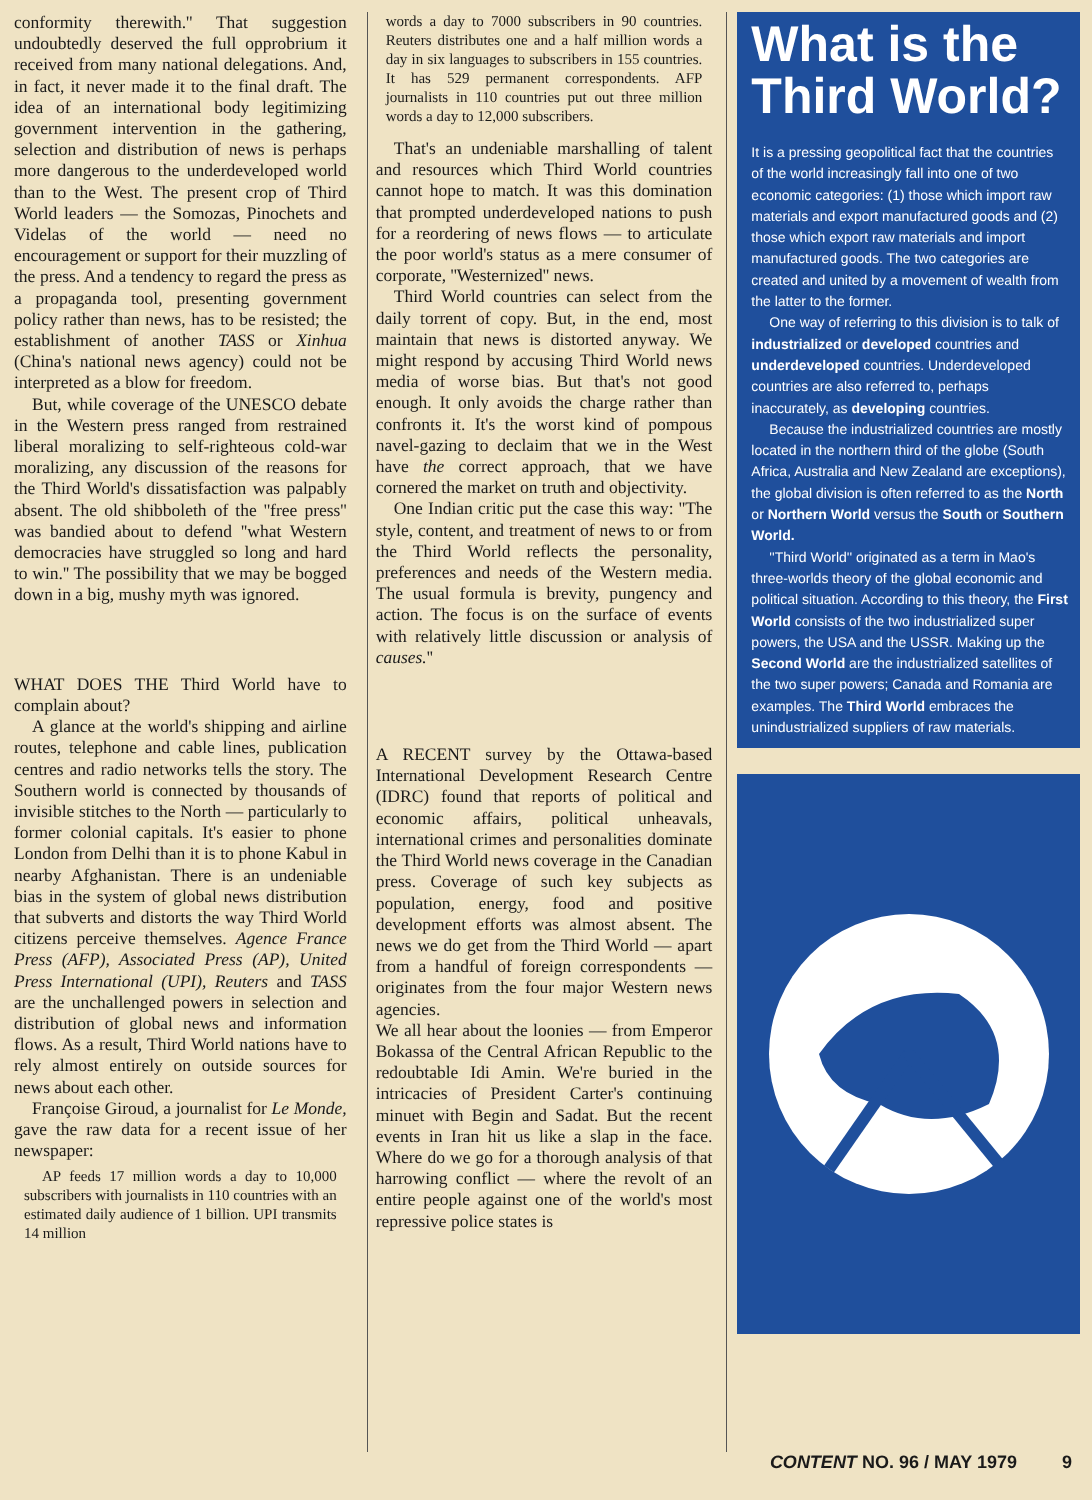conformity therewith.'' That suggestion undoubtedly deserved the full opprobrium it received from many national delegations. And, in fact, it never made it to the final draft. The idea of an international body legitimizing government intervention in the gathering, selection and distribution of news is perhaps more dangerous to the underdeveloped world than to the West. The present crop of Third World leaders — the Somozas, Pinochets and Videlas of the world — need no encouragement or support for their muzzling of the press. And a tendency to regard the press as a propaganda tool, presenting government policy rather than news, has to be resisted; the establishment of another TASS or Xinhua (China's national news agency) could not be interpreted as a blow for freedom.
But, while coverage of the UNESCO debate in the Western press ranged from restrained liberal moralizing to self-righteous cold-war moralizing, any discussion of the reasons for the Third World's dissatisfaction was palpably absent. The old shibboleth of the ''free press'' was bandied about to defend ''what Western democracies have struggled so long and hard to win.'' The possibility that we may be bogged down in a big, mushy myth was ignored.
WHAT DOES THE Third World have to complain about?
A glance at the world's shipping and airline routes, telephone and cable lines, publication centres and radio networks tells the story. The Southern world is connected by thousands of invisible stitches to the North — particularly to former colonial capitals. It's easier to phone London from Delhi than it is to phone Kabul in nearby Afghanistan. There is an undeniable bias in the system of global news distribution that subverts and distorts the way Third World citizens perceive themselves. Agence France Press (AFP), Associated Press (AP), United Press International (UPI), Reuters and TASS are the unchallenged powers in selection and distribution of global news and information flows. As a result, Third World nations have to rely almost entirely on outside sources for news about each other.
Françoise Giroud, a journalist for Le Monde, gave the raw data for a recent issue of her newspaper:
AP feeds 17 million words a day to 10,000 subscribers with journalists in 110 countries with an estimated daily audience of 1 billion. UPI transmits 14 million
words a day to 7000 subscribers in 90 countries. Reuters distributes one and a half million words a day in six languages to subscribers in 155 countries. It has 529 permanent correspondents. AFP journalists in 110 countries put out three million words a day to 12,000 subscribers.
That's an undeniable marshalling of talent and resources which Third World countries cannot hope to match. It was this domination that prompted underdeveloped nations to push for a reordering of news flows — to articulate the poor world's status as a mere consumer of corporate, ''Westernized'' news.
Third World countries can select from the daily torrent of copy. But, in the end, most maintain that news is distorted anyway. We might respond by accusing Third World news media of worse bias. But that's not good enough. It only avoids the charge rather than confronts it. It's the worst kind of pompous navel-gazing to declaim that we in the West have the correct approach, that we have cornered the market on truth and objectivity.
One Indian critic put the case this way: ''The style, content, and treatment of news to or from the Third World reflects the personality, preferences and needs of the Western media. The usual formula is brevity, pungency and action. The focus is on the surface of events with relatively little discussion or analysis of causes.''
A RECENT survey by the Ottawa-based International Development Research Centre (IDRC) found that reports of political and economic affairs, political unheavals, international crimes and personalities dominate the Third World news coverage in the Canadian press. Coverage of such key subjects as population, energy, food and positive development efforts was almost absent. The news we do get from the Third World — apart from a handful of foreign correspondents — originates from the four major Western news agencies.
We all hear about the loonies — from Emperor Bokassa of the Central African Republic to the redoubtable Idi Amin. We're buried in the intricacies of President Carter's continuing minuet with Begin and Sadat. But the recent events in Iran hit us like a slap in the face. Where do we go for a thorough analysis of that harrowing conflict — where the revolt of an entire people against one of the world's most repressive police states is
What is the Third World?
It is a pressing geopolitical fact that the countries of the world increasingly fall into one of two economic categories: (1) those which import raw materials and export manufactured goods and (2) those which export raw materials and import manufactured goods. The two categories are created and united by a movement of wealth from the latter to the former.
One way of referring to this division is to talk of industrialized or developed countries and underdeveloped countries. Underdeveloped countries are also referred to, perhaps inaccurately, as developing countries.
Because the industrialized countries are mostly located in the northern third of the globe (South Africa, Australia and New Zealand are exceptions), the global division is often referred to as the North or Northern World versus the South or Southern World.
''Third World'' originated as a term in Mao's three-worlds theory of the global economic and political situation. According to this theory, the First World consists of the two industrialized super powers, the USA and the USSR. Making up the Second World are the industrialized satellites of the two super powers; Canada and Romania are examples. The Third World embraces the unindustrialized suppliers of raw materials.
CONTENT NO. 96 / MAY 1979 9